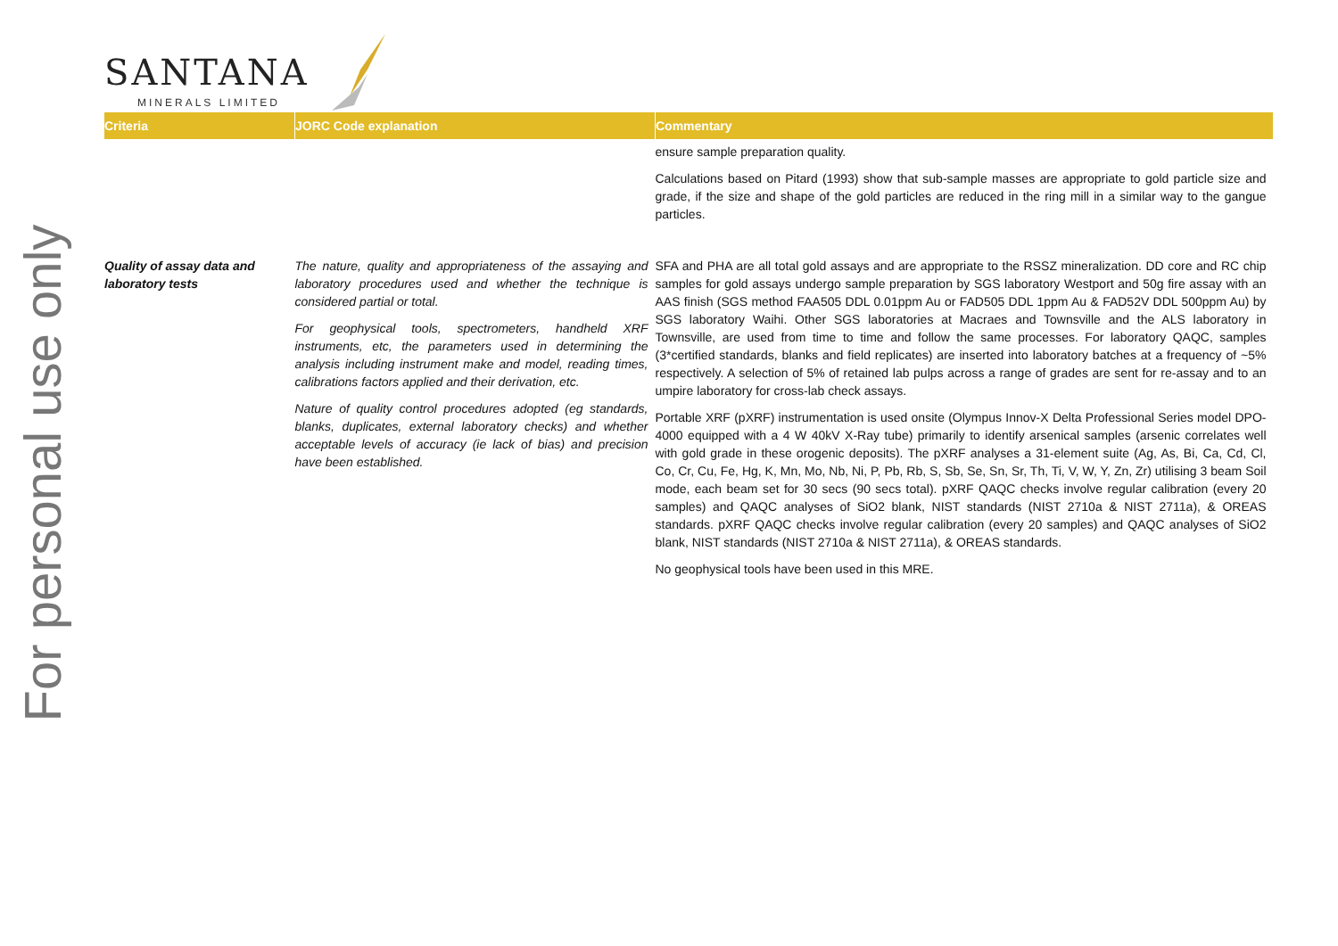For personal use only
SANTANA
MINERALS LIMITED
| Criteria | JORC Code explanation | Commentary |
| --- | --- | --- |
| | | ensure sample preparation quality. Calculations based on Pitard (1993) show that sub-sample masses are appropriate to gold particle size and grade, if the size and shape of the gold particles are reduced in the ring mill in a similar way to the gangue particles. |
| Quality of assay data and laboratory tests | The nature, quality and appropriateness of the assaying and laboratory procedures used and whether the technique is considered partial or total. For geophysical tools, spectrometers, handheld XRF instruments, etc, the parameters used in determining the analysis including instrument make and model, reading times, calibrations factors applied and their derivation, etc. Nature of quality control procedures adopted (eg standards, blanks, duplicates, external laboratory checks) and whether acceptable levels of accuracy (ie lack of bias) and precision have been established. | SFA and PHA are all total gold assays and are appropriate to the RSSZ mineralization. DD core and RC chip samples for gold assays undergo sample preparation by SGS laboratory Westport and 50g fire assay with an AAS finish (SGS method FAA505 DDL 0.01ppm Au or FAD505 DDL 1ppm Au & FAD52V DDL 500ppm Au) by SGS laboratory Waihi. Other SGS laboratories at Macraes and Townsville and the ALS laboratory in Townsville, are used from time to time and follow the same processes. For laboratory QAQC, samples (3*certified standards, blanks and field replicates) are inserted into laboratory batches at a frequency of ~5% respectively. A selection of 5% of retained lab pulps across a range of grades are sent for re-assay and to an umpire laboratory for cross-lab check assays. Portable XRF (pXRF) instrumentation is used onsite (Olympus Innov-X Delta Professional Series model DPO-4000 equipped with a 4 W 40kV X-Ray tube) primarily to identify arsenical samples (arsenic correlates well with gold grade in these orogenic deposits). The pXRF analyses a 31-element suite (Ag, As, Bi, Ca, Cd, Cl, Co, Cr, Cu, Fe, Hg, K, Mn, Mo, Nb, Ni, P, Pb, Rb, S, Sb, Se, Sn, Sr, Th, Ti, V, W, Y, Zn, Zr) utilising 3 beam Soil mode, each beam set for 30 secs (90 secs total). pXRF QAQC checks involve regular calibration (every 20 samples) and QAQC analyses of SiO2 blank, NIST standards (NIST 2710a & NIST 2711a), & OREAS standards. pXRF QAQC checks involve regular calibration (every 20 samples) and QAQC analyses of SiO2 blank, NIST standards (NIST 2710a & NIST 2711a), & OREAS standards. No geophysical tools have been used in this MRE. |